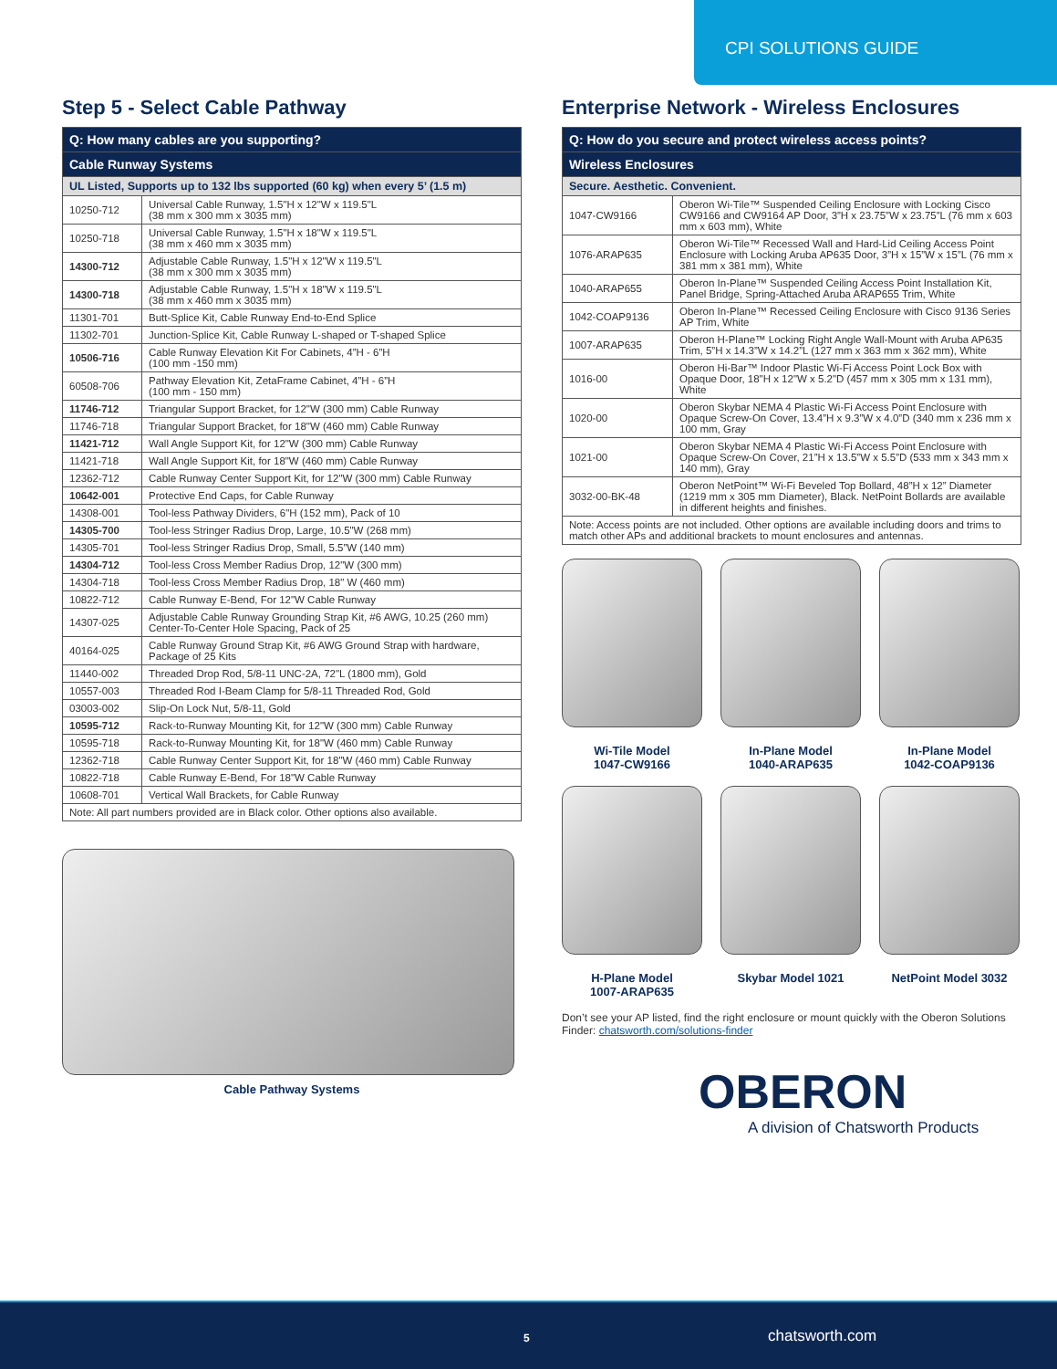CPI SOLUTIONS GUIDE
Step 5 - Select Cable Pathway
| Q: How many cables are you supporting? | |
| --- | --- |
| Cable Runway Systems | |
| UL Listed, Supports up to 132 lbs supported (60 kg) when every 5’ (1.5 m) | |
| 10250-712 | Universal Cable Runway, 1.5"H x 12"W x 119.5"L (38 mm x 300 mm x 3035 mm) |
| 10250-718 | Universal Cable Runway, 1.5"H x 18"W x 119.5"L (38 mm x 460 mm x 3035 mm) |
| 14300-712 | Adjustable Cable Runway, 1.5"H x 12"W x 119.5"L (38 mm x 300 mm x 3035 mm) |
| 14300-718 | Adjustable Cable Runway, 1.5"H x 18"W x 119.5"L (38 mm x 460 mm x 3035 mm) |
| 11301-701 | Butt-Splice Kit, Cable Runway End-to-End Splice |
| 11302-701 | Junction-Splice Kit, Cable Runway L-shaped or T-shaped Splice |
| 10506-716 | Cable Runway Elevation Kit For Cabinets, 4”H - 6”H (100 mm -150 mm) |
| 60508-706 | Pathway Elevation Kit, ZetaFrame Cabinet, 4”H - 6”H (100 mm - 150 mm) |
| 11746-712 | Triangular Support Bracket, for 12"W (300 mm) Cable Runway |
| 11746-718 | Triangular Support Bracket, for 18"W (460 mm) Cable Runway |
| 11421-712 | Wall Angle Support Kit, for 12"W (300 mm) Cable Runway |
| 11421-718 | Wall Angle Support Kit, for 18"W (460 mm) Cable Runway |
| 12362-712 | Cable Runway Center Support Kit, for 12"W (300 mm) Cable Runway |
| 10642-001 | Protective End Caps, for Cable Runway |
| 14308-001 | Tool-less Pathway Dividers, 6"H (152 mm), Pack of 10 |
| 14305-700 | Tool-less Stringer Radius Drop, Large, 10.5"W (268 mm) |
| 14305-701 | Tool-less Stringer Radius Drop, Small, 5.5”W (140 mm) |
| 14304-712 | Tool-less Cross Member Radius Drop, 12"W (300 mm) |
| 14304-718 | Tool-less Cross Member Radius Drop, 18" W (460 mm) |
| 10822-712 | Cable Runway E-Bend, For 12"W Cable Runway |
| 14307-025 | Adjustable Cable Runway Grounding Strap Kit, #6 AWG, 10.25 (260 mm) Center-To-Center Hole Spacing, Pack of 25 |
| 40164-025 | Cable Runway Ground Strap Kit, #6 AWG Ground Strap with hardware, Package of 25 Kits |
| 11440-002 | Threaded Drop Rod, 5/8-11 UNC-2A, 72"L (1800 mm), Gold |
| 10557-003 | Threaded Rod I-Beam Clamp for 5/8-11 Threaded Rod, Gold |
| 03003-002 | Slip-On Lock Nut, 5/8-11, Gold |
| 10595-712 | Rack-to-Runway Mounting Kit, for 12"W (300 mm) Cable Runway |
| 10595-718 | Rack-to-Runway Mounting Kit, for 18"W (460 mm) Cable Runway |
| 12362-718 | Cable Runway Center Support Kit, for 18"W (460 mm) Cable Runway |
| 10822-718 | Cable Runway E-Bend, For 18"W Cable Runway |
| 10608-701 | Vertical Wall Brackets, for Cable Runway |
| Note: All part numbers provided are in Black color. Other options also available. | |
Cable Pathway Systems
Enterprise Network - Wireless Enclosures
| Q: How do you secure and protect wireless access points? | |
| --- | --- |
| Wireless Enclosures | |
| Secure. Aesthetic. Convenient. | |
| 1047-CW9166 | Oberon Wi-Tile™ Suspended Ceiling Enclosure with Locking Cisco CW9166 and CW9164 AP Door, 3”H x 23.75”W x 23.75”L (76 mm x 603 mm x 603 mm), White |
| 1076-ARAP635 | Oberon Wi-Tile™ Recessed Wall and Hard-Lid Ceiling Access Point Enclosure with Locking Aruba AP635 Door, 3”H x 15”W x 15”L (76 mm x 381 mm x 381 mm), White |
| 1040-ARAP655 | Oberon In-Plane™ Suspended Ceiling Access Point Installation Kit, Panel Bridge, Spring-Attached Aruba ARAP655 Trim, White |
| 1042-COAP9136 | Oberon In-Plane™ Recessed Ceiling Enclosure with Cisco 9136 Series AP Trim, White |
| 1007-ARAP635 | Oberon H-Plane™ Locking Right Angle Wall-Mount with Aruba AP635 Trim, 5”H x 14.3”W x 14.2”L (127 mm x 363 mm x 362 mm), White |
| 1016-00 | Oberon Hi-Bar™ Indoor Plastic Wi-Fi Access Point Lock Box with Opaque Door, 18"H x 12"W x 5.2"D (457 mm x 305 mm x 131 mm), White |
| 1020-00 | Oberon Skybar NEMA 4 Plastic Wi-Fi Access Point Enclosure with Opaque Screw-On Cover, 13.4”H x 9.3”W x 4.0”D (340 mm x 236 mm x 100 mm, Gray |
| 1021-00 | Oberon Skybar NEMA 4 Plastic Wi-Fi Access Point Enclosure with Opaque Screw-On Cover, 21”H x 13.5”W x 5.5”D (533 mm x 343 mm x 140 mm), Gray |
| 3032-00-BK-48 | Oberon NetPoint™ Wi-Fi Beveled Top Bollard, 48”H x 12” Diameter (1219 mm x 305 mm Diameter), Black. NetPoint Bollards are available in different heights and finishes. |
| Note: Access points are not included. Other options are available including doors and trims to match other APs and additional brackets to mount enclosures and antennas. | |
Wi-Tile Model
1047-CW9166
In-Plane Model
1040-ARAP635
In-Plane Model
1042-COAP9136
H-Plane Model
1007-ARAP635
Skybar Model 1021
NetPoint Model 3032
Don’t see your AP listed, find the right enclosure or mount quickly with the Oberon Solutions Finder: chatsworth.com/solutions-finder
OBERON
A division of Chatsworth Products
5 chatsworth.com